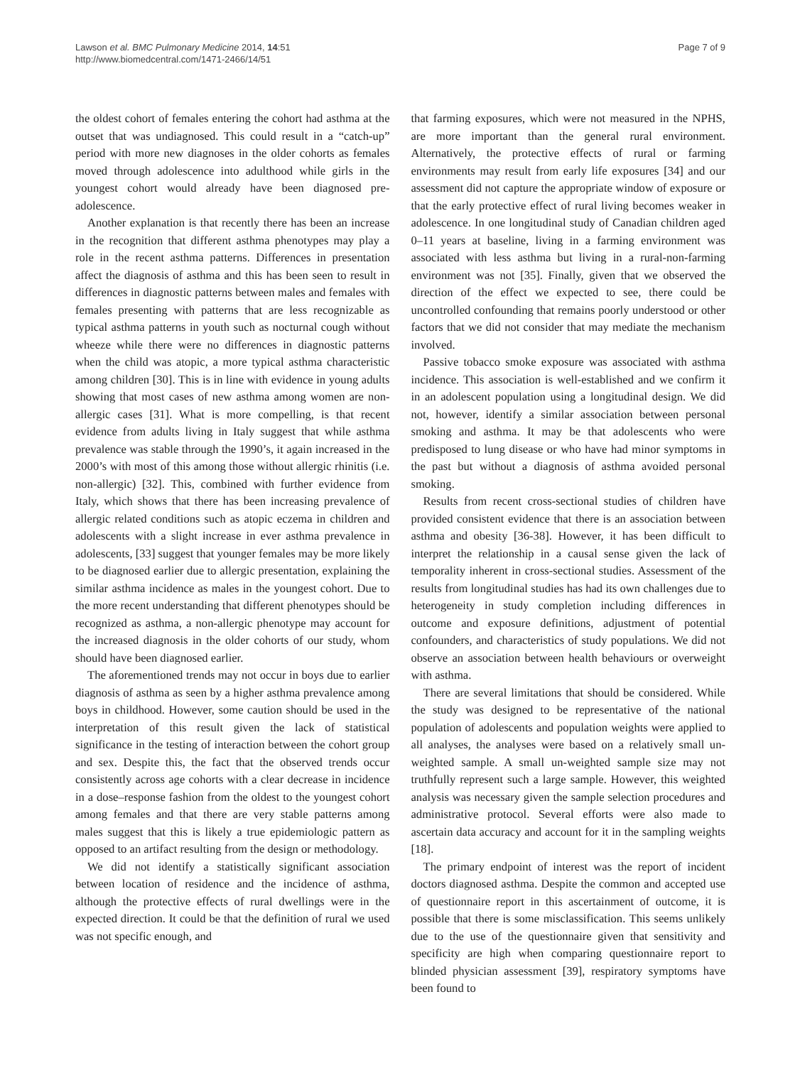Lawson et al. BMC Pulmonary Medicine 2014, 14:51
http://www.biomedcentral.com/1471-2466/14/51
Page 7 of 9
the oldest cohort of females entering the cohort had asthma at the outset that was undiagnosed. This could result in a “catch-up” period with more new diagnoses in the older cohorts as females moved through adolescence into adulthood while girls in the youngest cohort would already have been diagnosed pre-adolescence.
Another explanation is that recently there has been an increase in the recognition that different asthma phenotypes may play a role in the recent asthma patterns. Differences in presentation affect the diagnosis of asthma and this has been seen to result in differences in diagnostic patterns between males and females with females presenting with patterns that are less recognizable as typical asthma patterns in youth such as nocturnal cough without wheeze while there were no differences in diagnostic patterns when the child was atopic, a more typical asthma characteristic among children [30]. This is in line with evidence in young adults showing that most cases of new asthma among women are non-allergic cases [31]. What is more compelling, is that recent evidence from adults living in Italy suggest that while asthma prevalence was stable through the 1990’s, it again increased in the 2000’s with most of this among those without allergic rhinitis (i.e. non-allergic) [32]. This, combined with further evidence from Italy, which shows that there has been increasing prevalence of allergic related conditions such as atopic eczema in children and adolescents with a slight increase in ever asthma prevalence in adolescents, [33] suggest that younger females may be more likely to be diagnosed earlier due to allergic presentation, explaining the similar asthma incidence as males in the youngest cohort. Due to the more recent understanding that different phenotypes should be recognized as asthma, a non-allergic phenotype may account for the increased diagnosis in the older cohorts of our study, whom should have been diagnosed earlier.
The aforementioned trends may not occur in boys due to earlier diagnosis of asthma as seen by a higher asthma prevalence among boys in childhood. However, some caution should be used in the interpretation of this result given the lack of statistical significance in the testing of interaction between the cohort group and sex. Despite this, the fact that the observed trends occur consistently across age cohorts with a clear decrease in incidence in a dose–response fashion from the oldest to the youngest cohort among females and that there are very stable patterns among males suggest that this is likely a true epidemiologic pattern as opposed to an artifact resulting from the design or methodology.
We did not identify a statistically significant association between location of residence and the incidence of asthma, although the protective effects of rural dwellings were in the expected direction. It could be that the definition of rural we used was not specific enough, and
that farming exposures, which were not measured in the NPHS, are more important than the general rural environment. Alternatively, the protective effects of rural or farming environments may result from early life exposures [34] and our assessment did not capture the appropriate window of exposure or that the early protective effect of rural living becomes weaker in adolescence. In one longitudinal study of Canadian children aged 0–11 years at baseline, living in a farming environment was associated with less asthma but living in a rural-non-farming environment was not [35]. Finally, given that we observed the direction of the effect we expected to see, there could be uncontrolled confounding that remains poorly understood or other factors that we did not consider that may mediate the mechanism involved.
Passive tobacco smoke exposure was associated with asthma incidence. This association is well-established and we confirm it in an adolescent population using a longitudinal design. We did not, however, identify a similar association between personal smoking and asthma. It may be that adolescents who were predisposed to lung disease or who have had minor symptoms in the past but without a diagnosis of asthma avoided personal smoking.
Results from recent cross-sectional studies of children have provided consistent evidence that there is an association between asthma and obesity [36-38]. However, it has been difficult to interpret the relationship in a causal sense given the lack of temporality inherent in cross-sectional studies. Assessment of the results from longitudinal studies has had its own challenges due to heterogeneity in study completion including differences in outcome and exposure definitions, adjustment of potential confounders, and characteristics of study populations. We did not observe an association between health behaviours or overweight with asthma.
There are several limitations that should be considered. While the study was designed to be representative of the national population of adolescents and population weights were applied to all analyses, the analyses were based on a relatively small un-weighted sample. A small un-weighted sample size may not truthfully represent such a large sample. However, this weighted analysis was necessary given the sample selection procedures and administrative protocol. Several efforts were also made to ascertain data accuracy and account for it in the sampling weights [18].
The primary endpoint of interest was the report of incident doctors diagnosed asthma. Despite the common and accepted use of questionnaire report in this ascertainment of outcome, it is possible that there is some misclassification. This seems unlikely due to the use of the questionnaire given that sensitivity and specificity are high when comparing questionnaire report to blinded physician assessment [39], respiratory symptoms have been found to